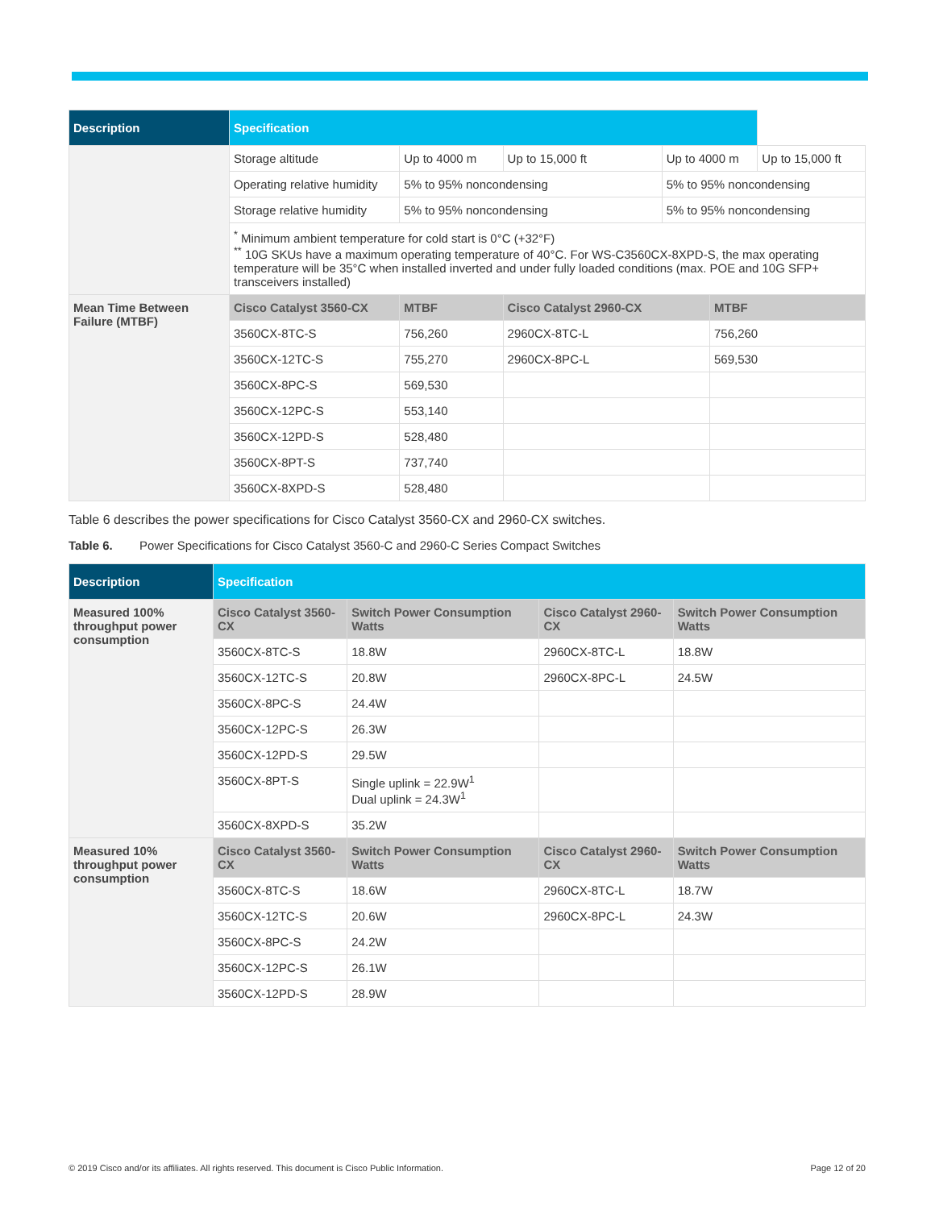| Description | Specification | | | | | |
| --- | --- | --- | --- | --- | --- | --- |
| | Storage altitude | Up to 4000 m | Up to 15,000 ft | Up to 4000 m | | Up to 15,000 ft |
| | Operating relative humidity | 5% to 95% noncondensing | | 5% to 95% noncondensing | | |
| | Storage relative humidity | 5% to 95% noncondensing | | 5% to 95% noncondensing | | |
| | <sup>*</sup> Minimum ambient temperature for cold start is 0°C (+32°F) <sup>**</sup> 10G SKUs have a maximum operating temperature of 40°C. For WS-C3560CX-8XPD-S, the max operating temperature will be 35°C when installed inverted and under fully loaded conditions (max. POE and 10G SFP+ transceivers installed) | | | | | |
| Mean Time Between Failure (MTBF) | Cisco Catalyst 3560-CX | MTBF | Cisco Catalyst 2960-CX | | MTBF | |
| | 3560CX-8TC-S | 756,260 | 2960CX-8TC-L | | 756,260 | |
| | 3560CX-12TC-S | 755,270 | 2960CX-8PC-L | | 569,530 | |
| | 3560CX-8PC-S | 569,530 | | | | |
| | 3560CX-12PC-S | 553,140 | | | | |
| | 3560CX-12PD-S | 528,480 | | | | |
| | 3560CX-8PT-S | 737,740 | | | | |
| | 3560CX-8XPD-S | 528,480 | | | | |
Table 6 describes the power specifications for Cisco Catalyst 3560-CX and 2960-CX switches.
Table 6. Power Specifications for Cisco Catalyst 3560-C and 2960-C Series Compact Switches
| Description | Specification | | | |
| --- | --- | --- | --- | --- |
| Measured 100% throughput power consumption | Cisco Catalyst 3560-CX | Switch Power Consumption Watts | Cisco Catalyst 2960-CX | Switch Power Consumption Watts |
| | 3560CX-8TC-S | 18.8W | 2960CX-8TC-L | 18.8W |
| | 3560CX-12TC-S | 20.8W | 2960CX-8PC-L | 24.5W |
| | 3560CX-8PC-S | 24.4W | | |
| | 3560CX-12PC-S | 26.3W | | |
| | 3560CX-12PD-S | 29.5W | | |
| | 3560CX-8PT-S | Single uplink = 22.9W<sup>1</sup> Dual uplink = 24.3W<sup>1</sup> | | |
| | 3560CX-8XPD-S | 35.2W | | |
| Measured 10% throughput power consumption | Cisco Catalyst 3560-CX | Switch Power Consumption Watts | Cisco Catalyst 2960-CX | Switch Power Consumption Watts |
| | 3560CX-8TC-S | 18.6W | 2960CX-8TC-L | 18.7W |
| | 3560CX-12TC-S | 20.6W | 2960CX-8PC-L | 24.3W |
| | 3560CX-8PC-S | 24.2W | | |
| | 3560CX-12PC-S | 26.1W | | |
| | 3560CX-12PD-S | 28.9W | | |
© 2019 Cisco and/or its affiliates. All rights reserved. This document is Cisco Public Information. Page 12 of 20